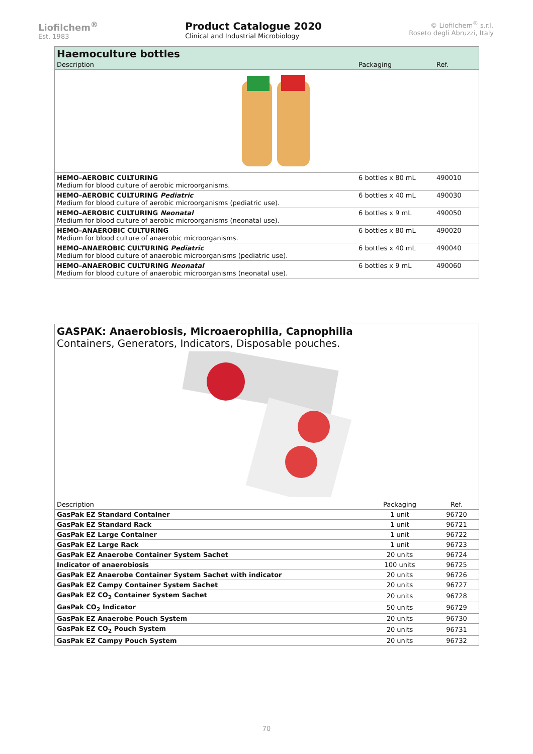Liofilchem<sup>®</sup>
Est. 1983
Product Catalogue 2020
Clinical and Industrial Microbiology
© Liofilchem<sup>®</sup> s.r.l.
Roseto degli Abruzzi, Italy
| Haemoculture bottles | | |
| Description | Packaging | Ref. |
| HEMO–AEROBIC CULTURING Medium for blood culture of aerobic microorganisms. | 6 bottles x 80 mL | 490010 |
| HEMO–AEROBIC CULTURING Pediatric Medium for blood culture of aerobic microorganisms (pediatric use). | 6 bottles x 40 mL | 490030 |
| HEMO–AEROBIC CULTURING Neonatal Medium for blood culture of aerobic microorganisms (neonatal use). | 6 bottles x 9 mL | 490050 |
| HEMO–ANAEROBIC CULTURING Medium for blood culture of anaerobic microorganisms. | 6 bottles x 80 mL | 490020 |
| HEMO–ANAEROBIC CULTURING Pediatric Medium for blood culture of anaerobic microorganisms (pediatric use). | 6 bottles x 40 mL | 490040 |
| HEMO–ANAEROBIC CULTURING Neonatal Medium for blood culture of anaerobic microorganisms (neonatal use). | 6 bottles x 9 mL | 490060 |
| GASPAK: Anaerobiosis, Microaerophilia, Capnophilia Containers, Generators, Indicators, Disposable pouches. | | |
| Description | Packaging | Ref. |
| GasPak EZ Standard Container | 1 unit | 96720 |
| GasPak EZ Standard Rack | 1 unit | 96721 |
| GasPak EZ Large Container | 1 unit | 96722 |
| GasPak EZ Large Rack | 1 unit | 96723 |
| GasPak EZ Anaerobe Container System Sachet | 20 units | 96724 |
| Indicator of anaerobiosis | 100 units | 96725 |
| GasPak EZ Anaerobe Container System Sachet with indicator | 20 units | 96726 |
| GasPak EZ Campy Container System Sachet | 20 units | 96727 |
| GasPak EZ CO<sub>2</sub> Container System Sachet | 20 units | 96728 |
| GasPak CO<sub>2</sub> Indicator | 50 units | 96729 |
| GasPak EZ Anaerobe Pouch System | 20 units | 96730 |
| GasPak EZ CO<sub>2</sub> Pouch System | 20 units | 96731 |
| GasPak EZ Campy Pouch System | 20 units | 96732 |
70